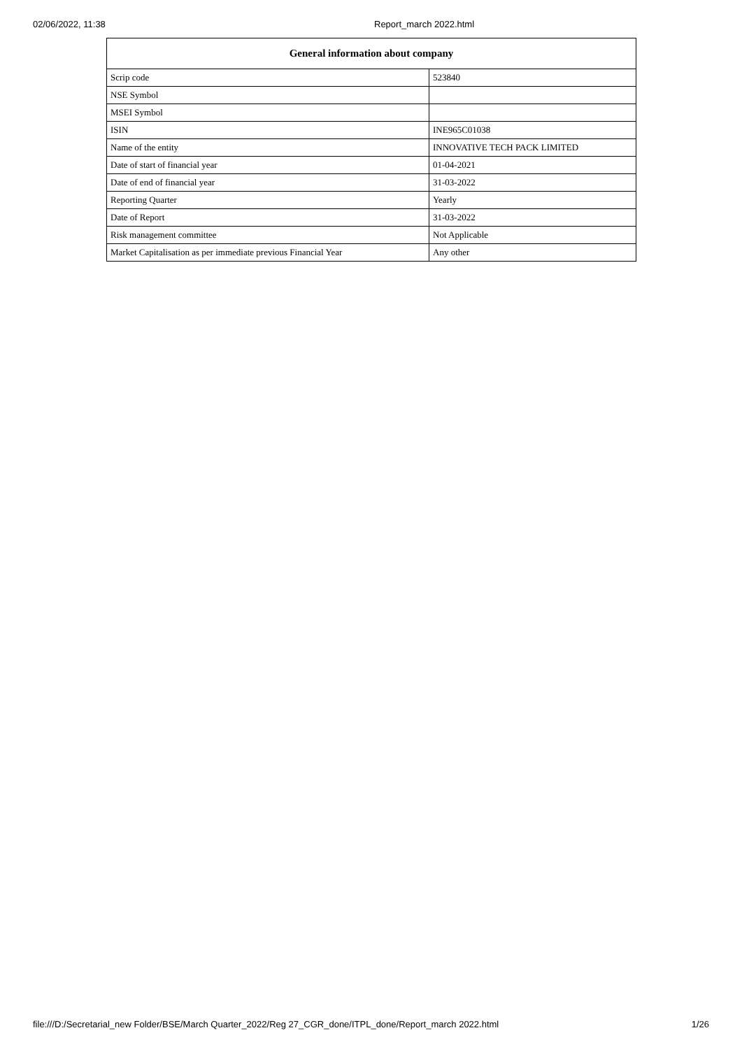02/06/2022, 11:38 Report_march 2022.html
| General information about company | |
| --- | --- |
| Scrip code | 523840 |
| NSE Symbol | |
| MSEI Symbol | |
| ISIN | INE965C01038 |
| Name of the entity | INNOVATIVE TECH PACK LIMITED |
| Date of start of financial year | 01-04-2021 |
| Date of end of financial year | 31-03-2022 |
| Reporting Quarter | Yearly |
| Date of Report | 31-03-2022 |
| Risk management committee | Not Applicable |
| Market Capitalisation as per immediate previous Financial Year | Any other |
file:///D:/Secretarial_new Folder/BSE/March Quarter_2022/Reg 27_CGR_done/ITPL_done/Report_march 2022.html 1/26